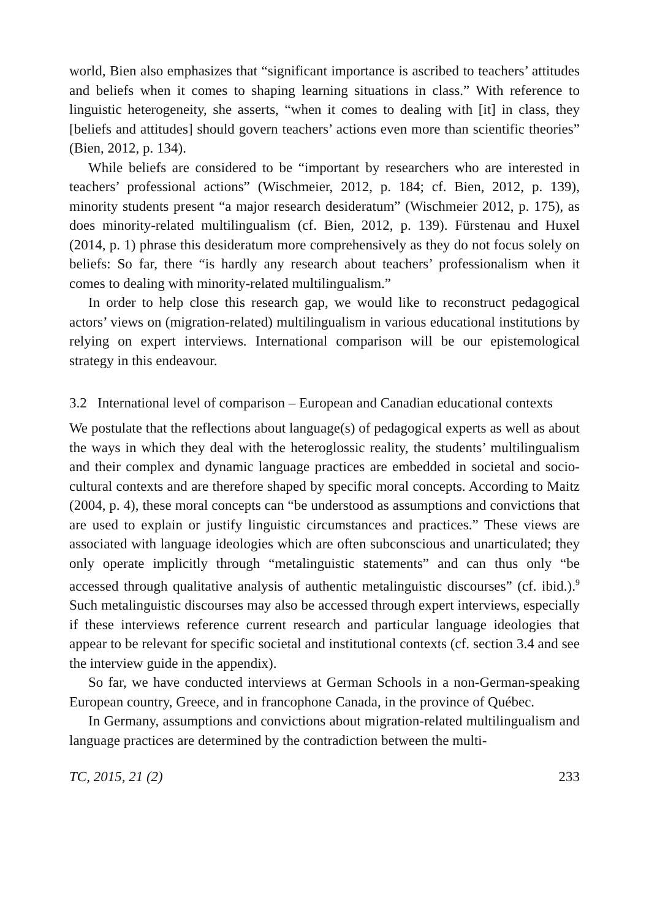world, Bien also emphasizes that “significant importance is ascribed to teachers’ attitudes and beliefs when it comes to shaping learning situations in class.” With reference to linguistic heterogeneity, she asserts, “when it comes to dealing with [it] in class, they [beliefs and attitudes] should govern teachers’ actions even more than scientific theories” (Bien, 2012, p. 134).
While beliefs are considered to be “important by researchers who are interested in teachers’ professional actions” (Wischmeier, 2012, p. 184; cf. Bien, 2012, p. 139), minority students present “a major research desideratum” (Wischmeier 2012, p. 175), as does minority-related multilingualism (cf. Bien, 2012, p. 139). Fürstenau and Huxel (2014, p. 1) phrase this desideratum more comprehensively as they do not focus solely on beliefs: So far, there “is hardly any research about teachers’ professionalism when it comes to dealing with minority-related multilingualism.”
In order to help close this research gap, we would like to reconstruct pedagogical actors’ views on (migration-related) multilingualism in various educational institutions by relying on expert interviews. International comparison will be our epistemological strategy in this endeavour.
3.2 International level of comparison – European and Canadian educational contexts
We postulate that the reflections about language(s) of pedagogical experts as well as about the ways in which they deal with the heteroglossic reality, the students’ multilingualism and their complex and dynamic language practices are embedded in societal and socio-cultural contexts and are therefore shaped by specific moral concepts. According to Maitz (2004, p. 4), these moral concepts can “be understood as assumptions and convictions that are used to explain or justify linguistic circumstances and practices.” These views are associated with language ideologies which are often subconscious and unarticulated; they only operate implicitly through “metalinguistic statements” and can thus only “be accessed through qualitative analysis of authentic metalinguistic discourses” (cf. ibid.).<sup>9</sup> Such metalinguistic discourses may also be accessed through expert interviews, especially if these interviews reference current research and particular language ideologies that appear to be relevant for specific societal and institutional contexts (cf. section 3.4 and see the interview guide in the appendix).
So far, we have conducted interviews at German Schools in a non-German-speaking European country, Greece, and in francophone Canada, in the province of Québec.
In Germany, assumptions and convictions about migration-related multilingualism and language practices are determined by the contradiction between the multi-
TC, 2015, 21 (2) 233